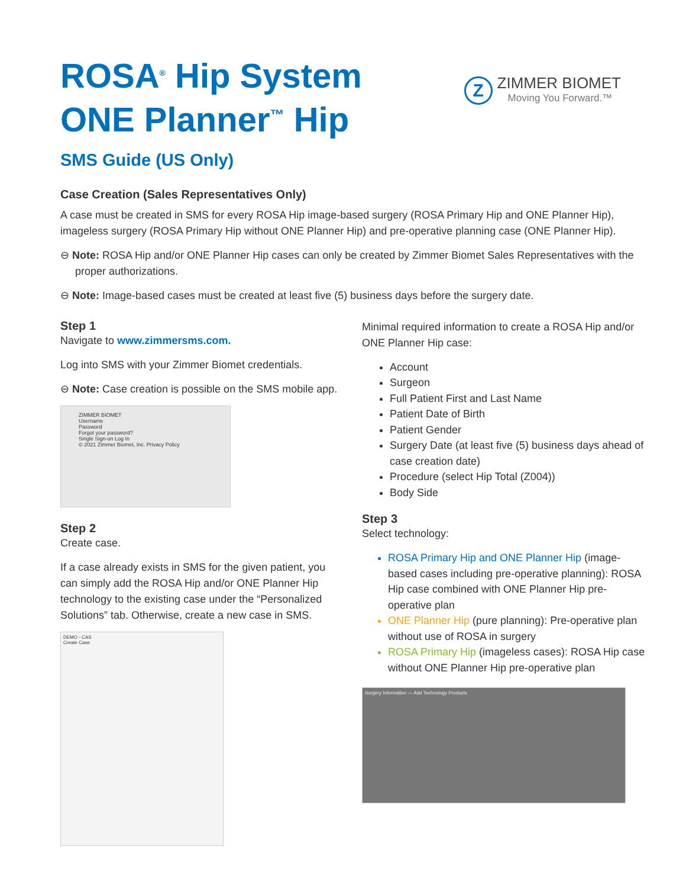ROSA<sup>®</sup> Hip System
ONE Planner<sup>™</sup> Hip
Z
ZIMMER BIOMET
Moving You Forward.™
SMS Guide (US Only)
Case Creation (Sales Representatives Only)
A case must be created in SMS for every ROSA Hip image-based surgery (ROSA Primary Hip and ONE Planner Hip), imageless surgery (ROSA Primary Hip without ONE Planner Hip) and pre-operative planning case (ONE Planner Hip).
⊖ Note: ROSA Hip and/or ONE Planner Hip cases can only be created by Zimmer Biomet Sales Representatives with the proper authorizations.
⊖ Note: Image-based cases must be created at least five (5) business days before the surgery date.
Step 1
Navigate to www.zimmersms.com.
Log into SMS with your Zimmer Biomet credentials.
⊖ Note: Case creation is possible on the SMS mobile app.
ZIMMER BIOMET
Username
Password
Forgot your password?
Single Sign-on Log In
© 2021 Zimmer Biomet, Inc. Privacy Policy
Step 2
Create case.
If a case already exists in SMS for the given patient, you can simply add the ROSA Hip and/or ONE Planner Hip technology to the existing case under the “Personalized Solutions” tab. Otherwise, create a new case in SMS.
DEMO - CAS
Create Case
Minimal required information to create a ROSA Hip and/or ONE Planner Hip case:
Account
Surgeon
Full Patient First and Last Name
Patient Date of Birth
Patient Gender
Surgery Date (at least five (5) business days ahead of case creation date)
Procedure (select Hip Total (Z004))
Body Side
Step 3
Select technology:
ROSA Primary Hip and ONE Planner Hip (image-based cases including pre-operative planning): ROSA Hip case combined with ONE Planner Hip pre-operative plan
ONE Planner Hip (pure planning): Pre-operative plan without use of ROSA in surgery
ROSA Primary Hip (imageless cases): ROSA Hip case without ONE Planner Hip pre-operative plan
Surgery Information — Add Technology Products